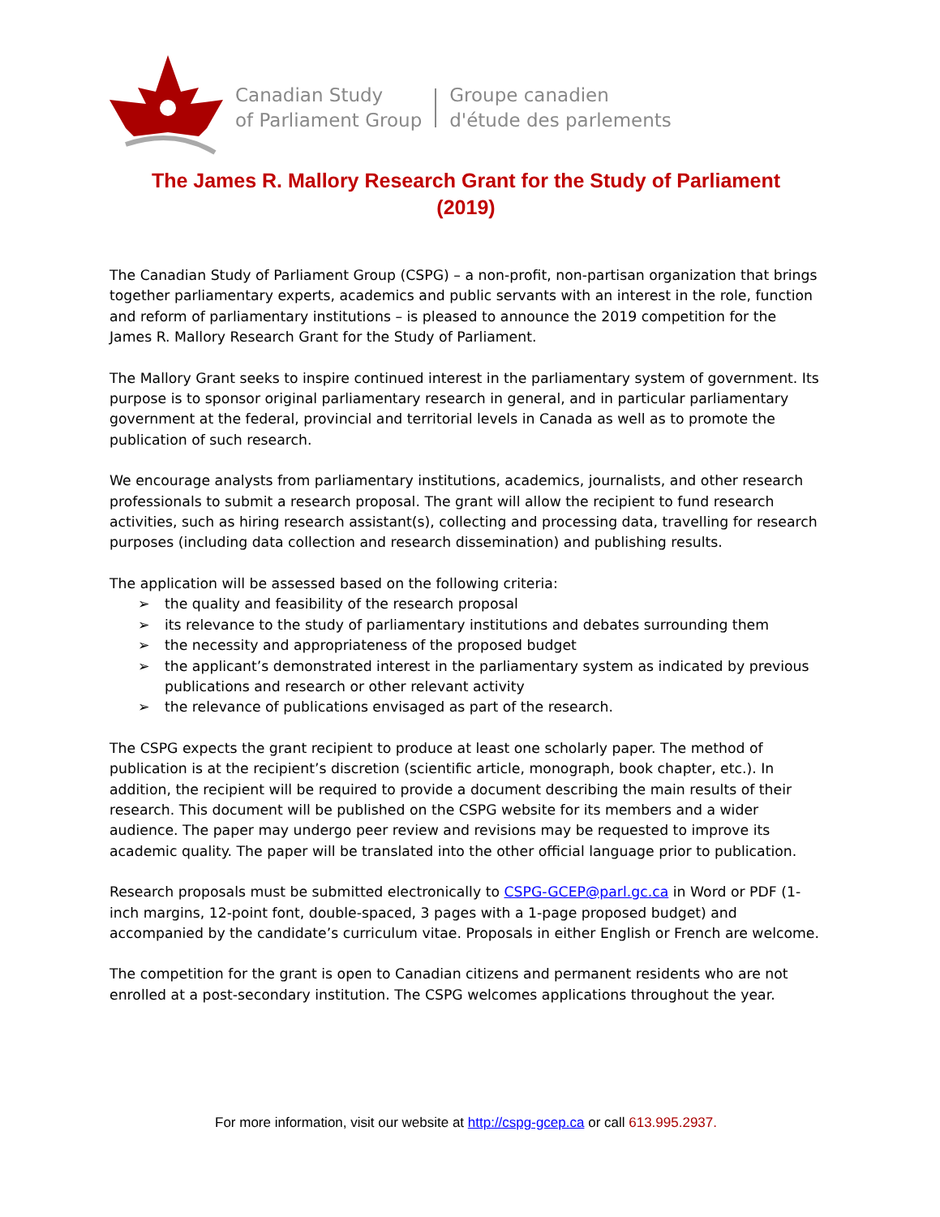Canadian Study
of Parliament Group
Groupe canadien
d'étude des parlements
The James R. Mallory Research Grant for the Study of Parliament
(2019)
The Canadian Study of Parliament Group (CSPG) – a non-profit, non-partisan organization that brings together parliamentary experts, academics and public servants with an interest in the role, function and reform of parliamentary institutions – is pleased to announce the 2019 competition for the James R. Mallory Research Grant for the Study of Parliament.
The Mallory Grant seeks to inspire continued interest in the parliamentary system of government. Its purpose is to sponsor original parliamentary research in general, and in particular parliamentary government at the federal, provincial and territorial levels in Canada as well as to promote the publication of such research.
We encourage analysts from parliamentary institutions, academics, journalists, and other research professionals to submit a research proposal. The grant will allow the recipient to fund research activities, such as hiring research assistant(s), collecting and processing data, travelling for research purposes (including data collection and research dissemination) and publishing results.
The application will be assessed based on the following criteria:
➢ the quality and feasibility of the research proposal
➢ its relevance to the study of parliamentary institutions and debates surrounding them
➢ the necessity and appropriateness of the proposed budget
➢ the applicant’s demonstrated interest in the parliamentary system as indicated by previous publications and research or other relevant activity
➢ the relevance of publications envisaged as part of the research.
The CSPG expects the grant recipient to produce at least one scholarly paper. The method of publication is at the recipient’s discretion (scientific article, monograph, book chapter, etc.). In addition, the recipient will be required to provide a document describing the main results of their research. This document will be published on the CSPG website for its members and a wider audience. The paper may undergo peer review and revisions may be requested to improve its academic quality. The paper will be translated into the other official language prior to publication.
Research proposals must be submitted electronically to CSPG-GCEP@parl.gc.ca in Word or PDF (1-inch margins, 12-point font, double-spaced, 3 pages with a 1-page proposed budget) and accompanied by the candidate’s curriculum vitae. Proposals in either English or French are welcome.
The competition for the grant is open to Canadian citizens and permanent residents who are not enrolled at a post-secondary institution. The CSPG welcomes applications throughout the year.
For more information, visit our website at http://cspg-gcep.ca or call 613.995.2937.